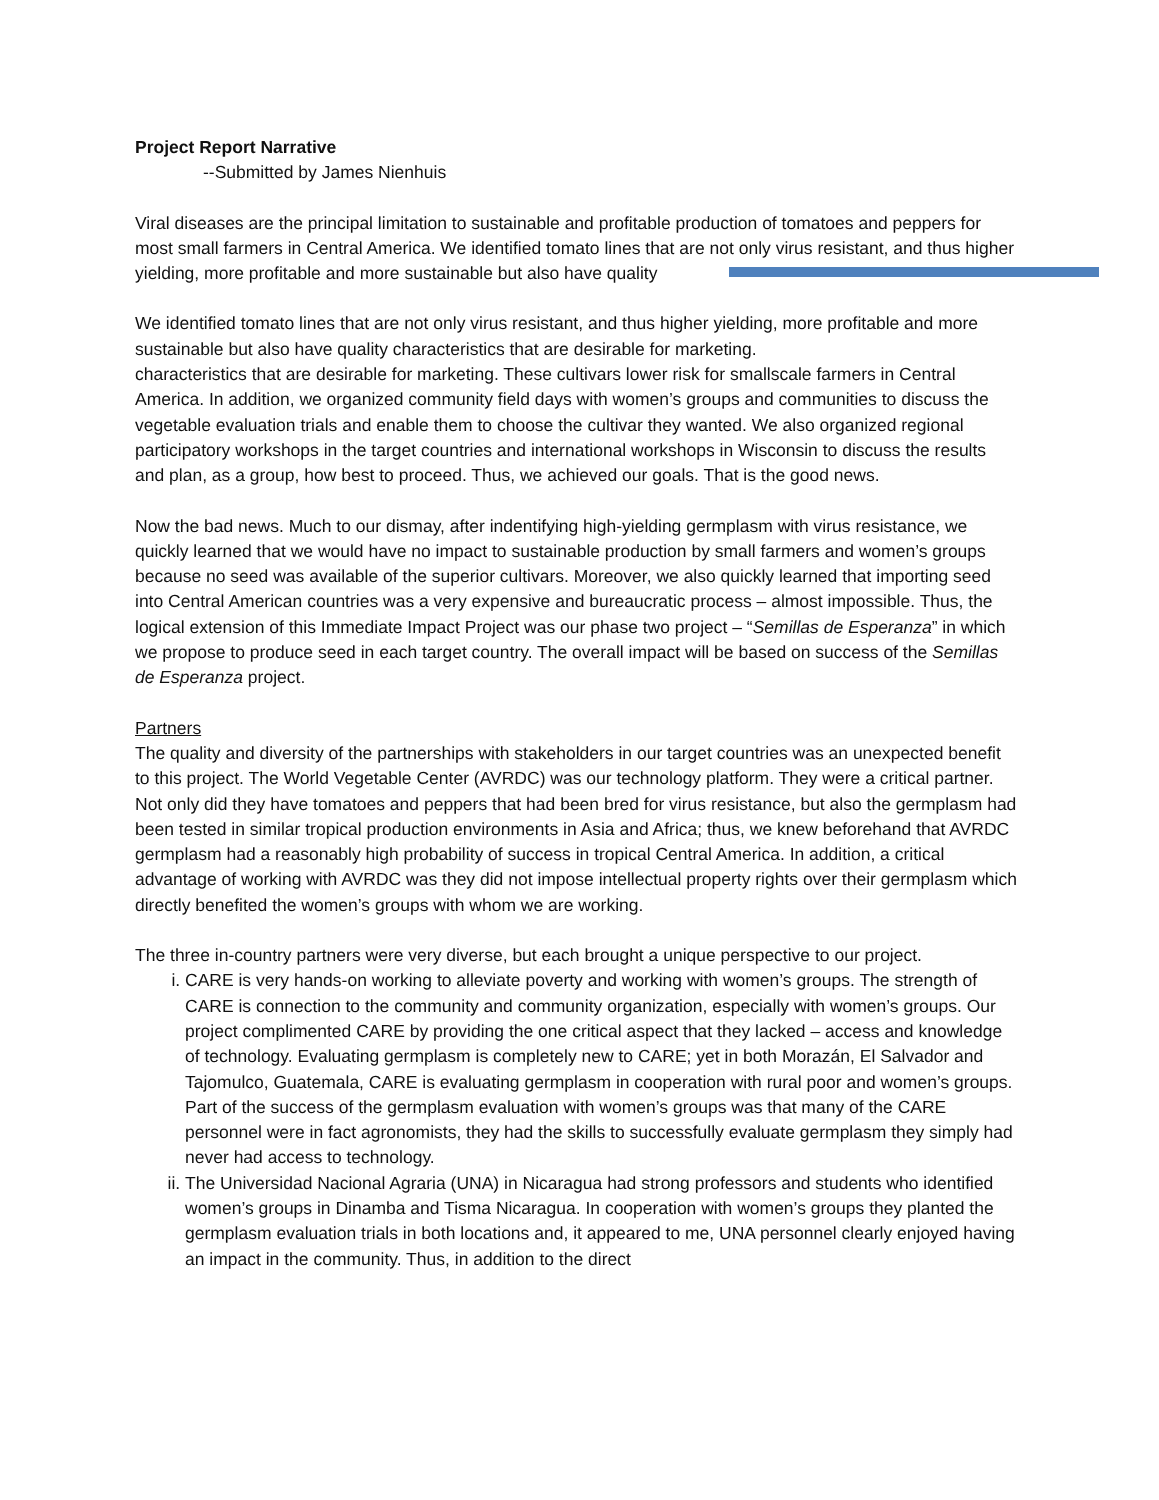Project Report Narrative
--Submitted by James Nienhuis
Viral diseases are the principal limitation to sustainable and profitable production of tomatoes and peppers for most small farmers in Central America. We identified tomato lines that are not only virus resistant, and thus higher yielding, more profitable and more sustainable but also have quality
We identified tomato lines that are not only virus resistant, and thus higher yielding, more profitable and more sustainable but also have quality characteristics that are desirable for marketing.
characteristics that are desirable for marketing. These cultivars lower risk for smallscale farmers in Central America. In addition, we organized community field days with women’s groups and communities to discuss the vegetable evaluation trials and enable them to choose the cultivar they wanted. We also organized regional participatory workshops in the target countries and international workshops in Wisconsin to discuss the results and plan, as a group, how best to proceed. Thus, we achieved our goals. That is the good news.
Now the bad news. Much to our dismay, after indentifying high-yielding germplasm with virus resistance, we quickly learned that we would have no impact to sustainable production by small farmers and women’s groups because no seed was available of the superior cultivars. Moreover, we also quickly learned that importing seed into Central American countries was a very expensive and bureaucratic process – almost impossible. Thus, the logical extension of this Immediate Impact Project was our phase two project – “Semillas de Esperanza” in which we propose to produce seed in each target country. The overall impact will be based on success of the Semillas de Esperanza project.
Partners
The quality and diversity of the partnerships with stakeholders in our target countries was an unexpected benefit to this project. The World Vegetable Center (AVRDC) was our technology platform. They were a critical partner. Not only did they have tomatoes and peppers that had been bred for virus resistance, but also the germplasm had been tested in similar tropical production environments in Asia and Africa; thus, we knew beforehand that AVRDC germplasm had a reasonably high probability of success in tropical Central America. In addition, a critical advantage of working with AVRDC was they did not impose intellectual property rights over their germplasm which directly benefited the women’s groups with whom we are working.
The three in-country partners were very diverse, but each brought a unique perspective to our project.
i. CARE is very hands-on working to alleviate poverty and working with women’s groups. The strength of CARE is connection to the community and community organization, especially with women’s groups. Our project complimented CARE by providing the one critical aspect that they lacked – access and knowledge of technology. Evaluating germplasm is completely new to CARE; yet in both Morazán, El Salvador and Tajomulco, Guatemala, CARE is evaluating germplasm in cooperation with rural poor and women’s groups. Part of the success of the germplasm evaluation with women’s groups was that many of the CARE personnel were in fact agronomists, they had the skills to successfully evaluate germplasm they simply had never had access to technology.
ii. The Universidad Nacional Agraria (UNA) in Nicaragua had strong professors and students who identified women’s groups in Dinamba and Tisma Nicaragua. In cooperation with women’s groups they planted the germplasm evaluation trials in both locations and, it appeared to me, UNA personnel clearly enjoyed having an impact in the community. Thus, in addition to the direct